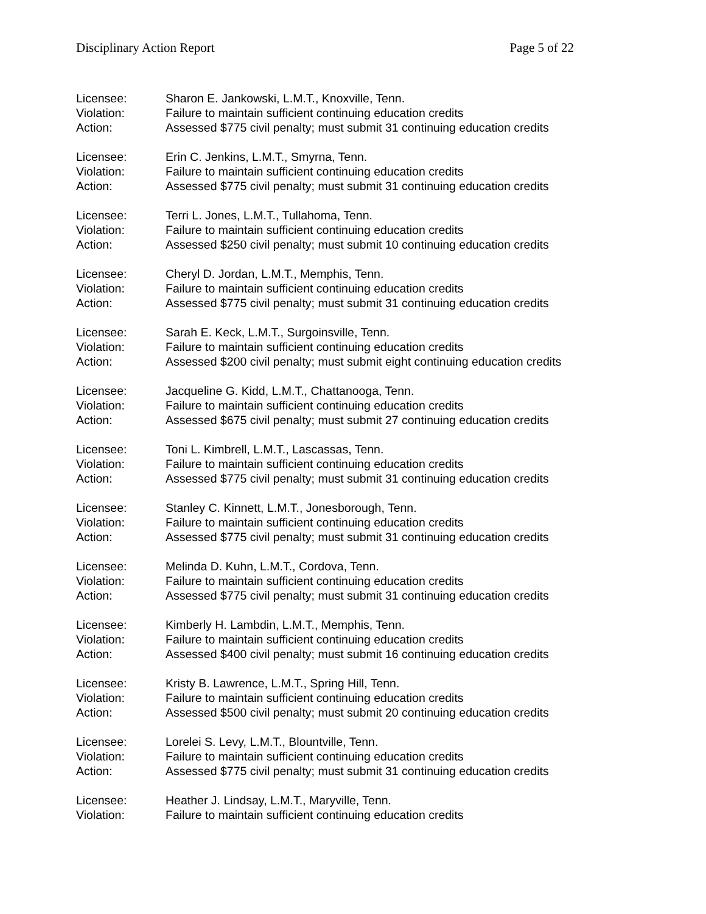Disciplinary Action Report Page 5 of 22
Licensee: Sharon E. Jankowski, L.M.T., Knoxville, Tenn.
Violation: Failure to maintain sufficient continuing education credits
Action: Assessed $775 civil penalty; must submit 31 continuing education credits
Licensee: Erin C. Jenkins, L.M.T., Smyrna, Tenn.
Violation: Failure to maintain sufficient continuing education credits
Action: Assessed $775 civil penalty; must submit 31 continuing education credits
Licensee: Terri L. Jones, L.M.T., Tullahoma, Tenn.
Violation: Failure to maintain sufficient continuing education credits
Action: Assessed $250 civil penalty; must submit 10 continuing education credits
Licensee: Cheryl D. Jordan, L.M.T., Memphis, Tenn.
Violation: Failure to maintain sufficient continuing education credits
Action: Assessed $775 civil penalty; must submit 31 continuing education credits
Licensee: Sarah E. Keck, L.M.T., Surgoinsville, Tenn.
Violation: Failure to maintain sufficient continuing education credits
Action: Assessed $200 civil penalty; must submit eight continuing education credits
Licensee: Jacqueline G. Kidd, L.M.T., Chattanooga, Tenn.
Violation: Failure to maintain sufficient continuing education credits
Action: Assessed $675 civil penalty; must submit 27 continuing education credits
Licensee: Toni L. Kimbrell, L.M.T., Lascassas, Tenn.
Violation: Failure to maintain sufficient continuing education credits
Action: Assessed $775 civil penalty; must submit 31 continuing education credits
Licensee: Stanley C. Kinnett, L.M.T., Jonesborough, Tenn.
Violation: Failure to maintain sufficient continuing education credits
Action: Assessed $775 civil penalty; must submit 31 continuing education credits
Licensee: Melinda D. Kuhn, L.M.T., Cordova, Tenn.
Violation: Failure to maintain sufficient continuing education credits
Action: Assessed $775 civil penalty; must submit 31 continuing education credits
Licensee: Kimberly H. Lambdin, L.M.T., Memphis, Tenn.
Violation: Failure to maintain sufficient continuing education credits
Action: Assessed $400 civil penalty; must submit 16 continuing education credits
Licensee: Kristy B. Lawrence, L.M.T., Spring Hill, Tenn.
Violation: Failure to maintain sufficient continuing education credits
Action: Assessed $500 civil penalty; must submit 20 continuing education credits
Licensee: Lorelei S. Levy, L.M.T., Blountville, Tenn.
Violation: Failure to maintain sufficient continuing education credits
Action: Assessed $775 civil penalty; must submit 31 continuing education credits
Licensee: Heather J. Lindsay, L.M.T., Maryville, Tenn.
Violation: Failure to maintain sufficient continuing education credits